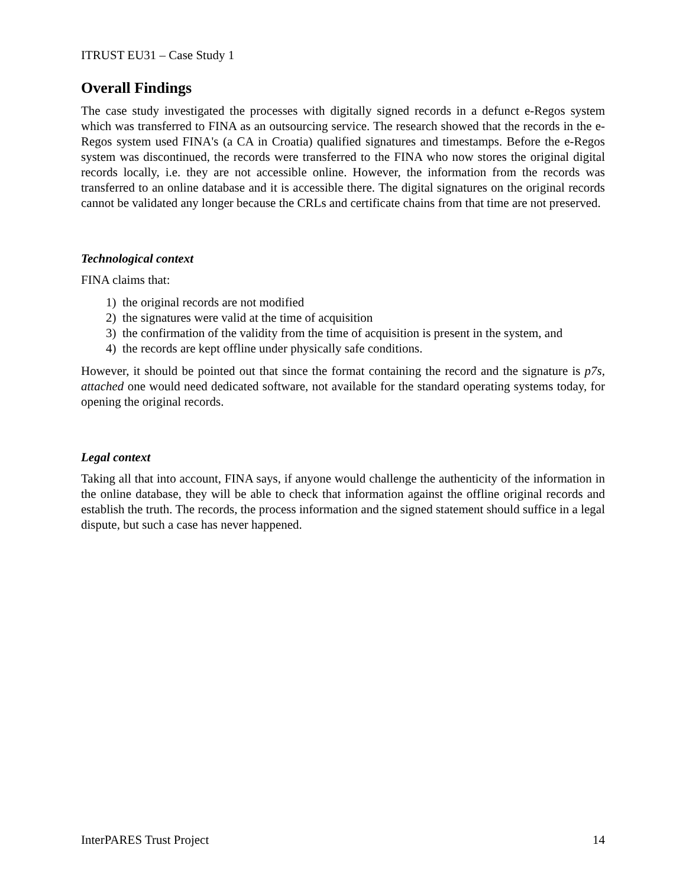ITRUST EU31 – Case Study 1
Overall Findings
The case study investigated the processes with digitally signed records in a defunct e-Regos system which was transferred to FINA as an outsourcing service. The research showed that the records in the e-Regos system used FINA's (a CA in Croatia) qualified signatures and timestamps. Before the e-Regos system was discontinued, the records were transferred to the FINA who now stores the original digital records locally, i.e. they are not accessible online. However, the information from the records was transferred to an online database and it is accessible there. The digital signatures on the original records cannot be validated any longer because the CRLs and certificate chains from that time are not preserved.
Technological context
FINA claims that:
1) the original records are not modified
2) the signatures were valid at the time of acquisition
3) the confirmation of the validity from the time of acquisition is present in the system, and
4) the records are kept offline under physically safe conditions.
However, it should be pointed out that since the format containing the record and the signature is p7s, attached one would need dedicated software, not available for the standard operating systems today, for opening the original records.
Legal context
Taking all that into account, FINA says, if anyone would challenge the authenticity of the information in the online database, they will be able to check that information against the offline original records and establish the truth. The records, the process information and the signed statement should suffice in a legal dispute, but such a case has never happened.
InterPARES Trust Project 14